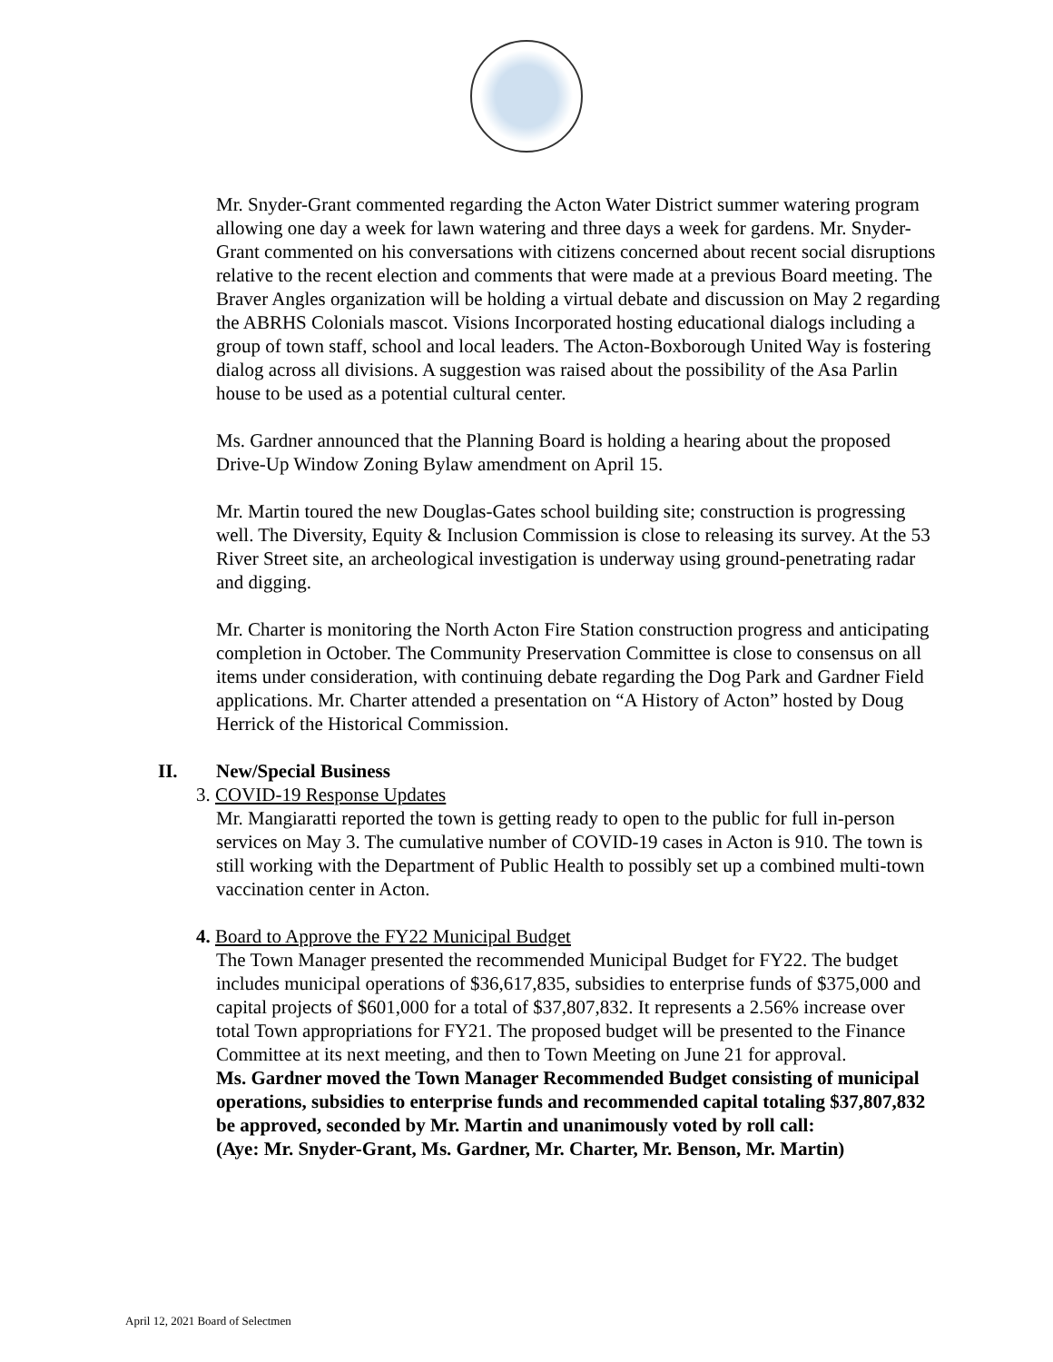Mr. Snyder-Grant commented regarding the Acton Water District summer watering program allowing one day a week for lawn watering and three days a week for gardens. Mr. Snyder-Grant commented on his conversations with citizens concerned about recent social disruptions relative to the recent election and comments that were made at a previous Board meeting. The Braver Angles organization will be holding a virtual debate and discussion on May 2 regarding the ABRHS Colonials mascot. Visions Incorporated hosting educational dialogs including a group of town staff, school and local leaders. The Acton-Boxborough United Way is fostering dialog across all divisions. A suggestion was raised about the possibility of the Asa Parlin house to be used as a potential cultural center.
Ms. Gardner announced that the Planning Board is holding a hearing about the proposed Drive-Up Window Zoning Bylaw amendment on April 15.
Mr. Martin toured the new Douglas-Gates school building site; construction is progressing well. The Diversity, Equity & Inclusion Commission is close to releasing its survey. At the 53 River Street site, an archeological investigation is underway using ground-penetrating radar and digging.
Mr. Charter is monitoring the North Acton Fire Station construction progress and anticipating completion in October. The Community Preservation Committee is close to consensus on all items under consideration, with continuing debate regarding the Dog Park and Gardner Field applications. Mr. Charter attended a presentation on “A History of Acton” hosted by Doug Herrick of the Historical Commission.
II. New/Special Business
3. COVID-19 Response Updates
Mr. Mangiaratti reported the town is getting ready to open to the public for full in-person services on May 3. The cumulative number of COVID-19 cases in Acton is 910. The town is still working with the Department of Public Health to possibly set up a combined multi-town vaccination center in Acton.
4. Board to Approve the FY22 Municipal Budget
The Town Manager presented the recommended Municipal Budget for FY22. The budget includes municipal operations of $36,617,835, subsidies to enterprise funds of $375,000 and capital projects of $601,000 for a total of $37,807,832. It represents a 2.56% increase over total Town appropriations for FY21. The proposed budget will be presented to the Finance Committee at its next meeting, and then to Town Meeting on June 21 for approval.
Ms. Gardner moved the Town Manager Recommended Budget consisting of municipal operations, subsidies to enterprise funds and recommended capital totaling $37,807,832 be approved, seconded by Mr. Martin and unanimously voted by roll call:
(Aye: Mr. Snyder-Grant, Ms. Gardner, Mr. Charter, Mr. Benson, Mr. Martin)
April 12, 2021 Board of Selectmen